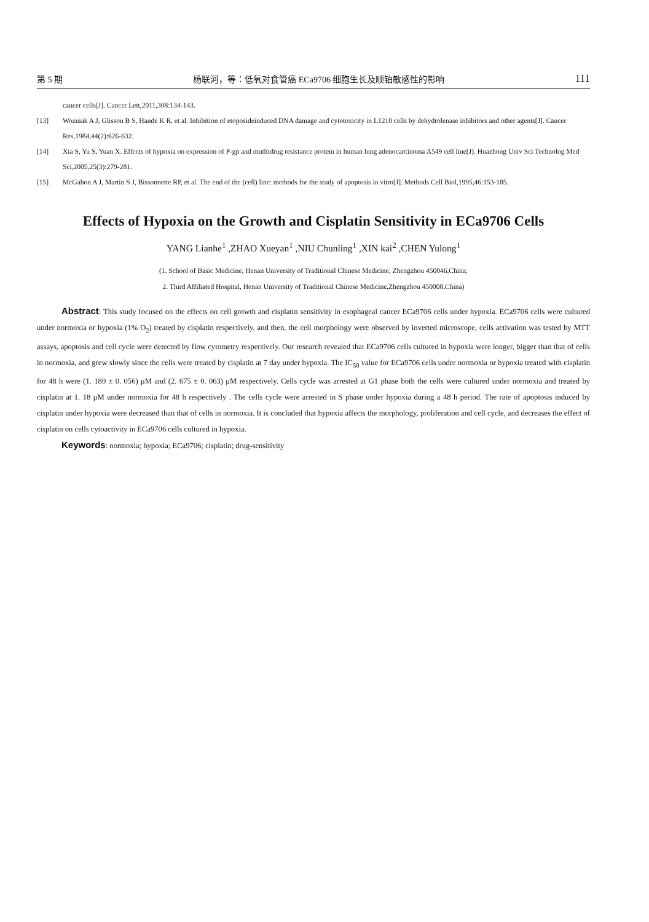第 5 期 杨联河，等：低氧对食管癌 ECa9706 细胞生长及顺铂敏感性的影响 111
cancer cells[J]. Cancer Lett,2011,308:134-143.
[13] Wozniak A J, Glisson B S, Hande K R, et al. Inhibition of etoposideinduced DNA damage and cytotoxicity in L1210 cells by dehydrolenase inhibitors and other agents[J]. Cancer Res,1984,44(2):626-632.
[14] Xia S, Yu S, Yuan X. Effects of hypoxia on expression of P-gp and mutltidrug resistance protein in human lung adenocarcinoma A549 cell line[J]. Huazhong Univ Sci Technolog Med Sci,2005,25(3):279-281.
[15] McGahon A J, Martin S J, Bissonnette RP, et al. The end of the (cell) line: methods for the study of apoptosis in vitro[J]. Methods Cell Biol,1995,46:153-185.
Effects of Hypoxia on the Growth and Cisplatin Sensitivity in ECa9706 Cells
YANG Lianhe<sup>1</sup> ,ZHAO Xueyan<sup>1</sup> ,NIU Chunling<sup>1</sup> ,XIN kai<sup>2</sup> ,CHEN Yulong<sup>1</sup>
(1. School of Basic Medicine, Henan University of Traditional Chinese Medicine, Zhengzhou 450046,China;
2. Third Affiliated Hospital, Henan University of Traditional Chinese Medicine,Zhengzhou 450008,China)
Abstract: This study focused on the effects on cell growth and cisplatin sensitivity in esophageal cancer ECa9706 cells under hypoxia. ECa9706 cells were cultured under normoxia or hypoxia (1% O<sub>2</sub>) treated by cisplatin respectively, and then, the cell morphology were observed by inverted microscope, cells activation was tested by MTT assays, apoptosis and cell cycle were detected by flow cytometry respectively. Our research revealed that ECa9706 cells cultured in hypoxia were longer, bigger than that of cells in normoxia, and grew slowly since the cells were treated by cisplatin at 7 day under hypoxia. The IC<sub>50</sub> value for ECa9706 cells under normoxia or hypoxia treated with cisplatin for 48 h were (1. 180 ± 0. 056) μM and (2. 675 ± 0. 063) μM respectively. Cells cycle was arrested at G1 phase both the cells were cultured under normoxia and treated by cisplatin at 1. 18 μM under normoxia for 48 h respectively . The cells cycle were arrested in S phase under hypoxia during a 48 h period. The rate of apoptosis induced by cisplatin under hypoxia were decreased than that of cells in normoxia. It is concluded that hypoxia affects the morphology, proliferation and cell cycle, and decreases the effect of cisplatin on cells cytoactivity in ECa9706 cells cultured in hypoxia.
Keywords: normoxia; hypoxia; ECa9706; cisplatin; drug-sensitivity